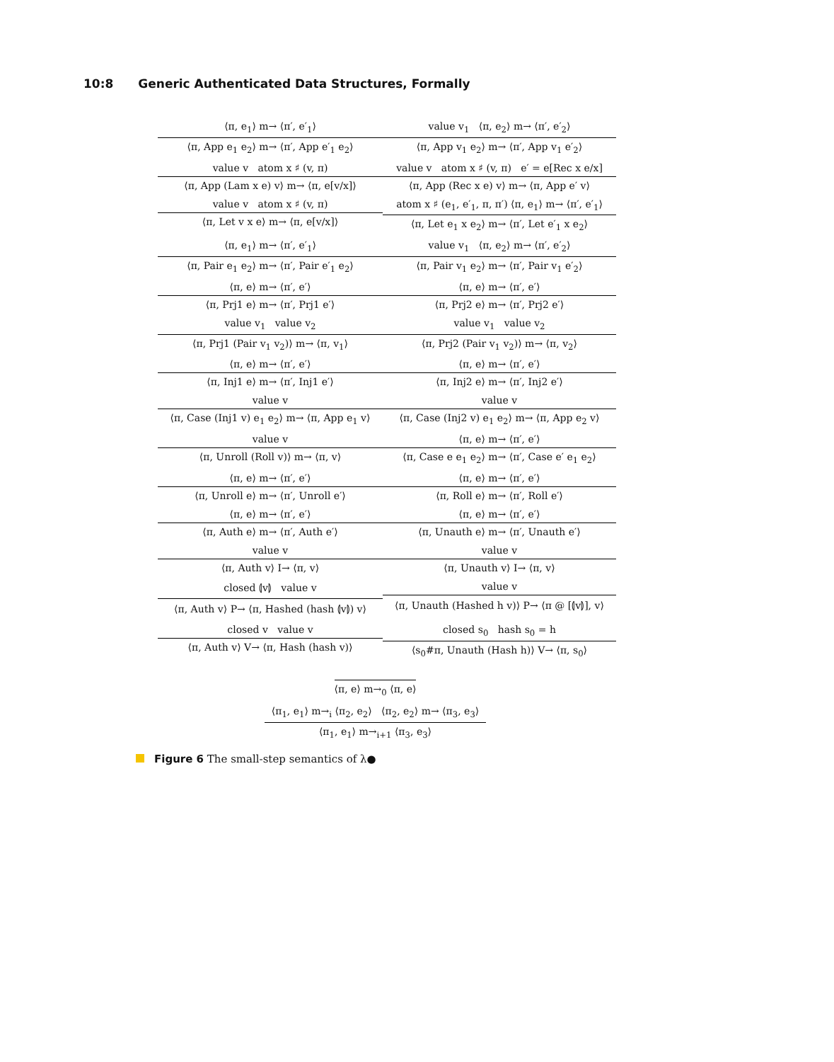10:8 Generic Authenticated Data Structures, Formally
⟨π, e<sub>1</sub>⟩ m→ ⟨π′, e′<sub>1</sub>⟩
⟨π, App e<sub>1</sub> e<sub>2</sub>⟩ m→ ⟨π′, App e′<sub>1</sub> e<sub>2</sub>⟩
value v<sub>1</sub> ⟨π, e<sub>2</sub>⟩ m→ ⟨π′, e′<sub>2</sub>⟩
⟨π, App v<sub>1</sub> e<sub>2</sub>⟩ m→ ⟨π′, App v<sub>1</sub> e′<sub>2</sub>⟩
value v atom x ♯ (v, π)
⟨π, App (Lam x e) v⟩ m→ ⟨π, e[v/x]⟩
value v atom x ♯ (v, π) e′ = e[Rec x e/x]
⟨π, App (Rec x e) v⟩ m→ ⟨π, App e′ v⟩
value v atom x ♯ (v, π)
⟨π, Let v x e⟩ m→ ⟨π, e[v/x]⟩
atom x ♯ (e<sub>1</sub>, e′<sub>1</sub>, π, π′) ⟨π, e<sub>1</sub>⟩ m→ ⟨π′, e′<sub>1</sub>⟩
⟨π, Let e<sub>1</sub> x e<sub>2</sub>⟩ m→ ⟨π′, Let e′<sub>1</sub> x e<sub>2</sub>⟩
⟨π, e<sub>1</sub>⟩ m→ ⟨π′, e′<sub>1</sub>⟩
⟨π, Pair e<sub>1</sub> e<sub>2</sub>⟩ m→ ⟨π′, Pair e′<sub>1</sub> e<sub>2</sub>⟩
value v<sub>1</sub> ⟨π, e<sub>2</sub>⟩ m→ ⟨π′, e′<sub>2</sub>⟩
⟨π, Pair v<sub>1</sub> e<sub>2</sub>⟩ m→ ⟨π′, Pair v<sub>1</sub> e′<sub>2</sub>⟩
⟨π, e⟩ m→ ⟨π′, e′⟩
⟨π, Prj1 e⟩ m→ ⟨π′, Prj1 e′⟩
⟨π, e⟩ m→ ⟨π′, e′⟩
⟨π, Prj2 e⟩ m→ ⟨π′, Prj2 e′⟩
value v<sub>1</sub> value v<sub>2</sub>
⟨π, Prj1 (Pair v<sub>1</sub> v<sub>2</sub>)⟩ m→ ⟨π, v<sub>1</sub>⟩
value v<sub>1</sub> value v<sub>2</sub>
⟨π, Prj2 (Pair v<sub>1</sub> v<sub>2</sub>)⟩ m→ ⟨π, v<sub>2</sub>⟩
⟨π, e⟩ m→ ⟨π′, e′⟩
⟨π, Inj1 e⟩ m→ ⟨π′, Inj1 e′⟩
⟨π, e⟩ m→ ⟨π′, e′⟩
⟨π, Inj2 e⟩ m→ ⟨π′, Inj2 e′⟩
value v
⟨π, Case (Inj1 v) e<sub>1</sub> e<sub>2</sub>⟩ m→ ⟨π, App e<sub>1</sub> v⟩
value v
⟨π, Case (Inj2 v) e<sub>1</sub> e<sub>2</sub>⟩ m→ ⟨π, App e<sub>2</sub> v⟩
value v
⟨π, Unroll (Roll v)⟩ m→ ⟨π, v⟩
⟨π, e⟩ m→ ⟨π′, e′⟩
⟨π, Case e e<sub>1</sub> e<sub>2</sub>⟩ m→ ⟨π′, Case e′ e<sub>1</sub> e<sub>2</sub>⟩
⟨π, e⟩ m→ ⟨π′, e′⟩
⟨π, Unroll e⟩ m→ ⟨π′, Unroll e′⟩
⟨π, e⟩ m→ ⟨π′, e′⟩
⟨π, Roll e⟩ m→ ⟨π′, Roll e′⟩
⟨π, e⟩ m→ ⟨π′, e′⟩
⟨π, Auth e⟩ m→ ⟨π′, Auth e′⟩
⟨π, e⟩ m→ ⟨π′, e′⟩
⟨π, Unauth e⟩ m→ ⟨π′, Unauth e′⟩
value v
⟨π, Auth v⟩ I→ ⟨π, v⟩
value v
⟨π, Unauth v⟩ I→ ⟨π, v⟩
closed ⦇v⦈ value v
⟨π, Auth v⟩ P→ ⟨π, Hashed (hash ⦇v⦈) v⟩
value v
⟨π, Unauth (Hashed h v)⟩ P→ ⟨π @ [⦇v⦈], v⟩
closed v value v
⟨π, Auth v⟩ V→ ⟨π, Hash (hash v)⟩
closed s<sub>0</sub> hash s<sub>0</sub> = h
⟨s<sub>0</sub>#π, Unauth (Hash h)⟩ V→ ⟨π, s<sub>0</sub>⟩
⟨π, e⟩ m→<sub>0</sub> ⟨π, e⟩
⟨π<sub>1</sub>, e<sub>1</sub>⟩ m→<sub>i</sub> ⟨π<sub>2</sub>, e<sub>2</sub>⟩ ⟨π<sub>2</sub>, e<sub>2</sub>⟩ m→ ⟨π<sub>3</sub>, e<sub>3</sub>⟩
⟨π<sub>1</sub>, e<sub>1</sub>⟩ m→<sub>i+1</sub> ⟨π<sub>3</sub>, e<sub>3</sub>⟩
Figure 6 The small-step semantics of λ●